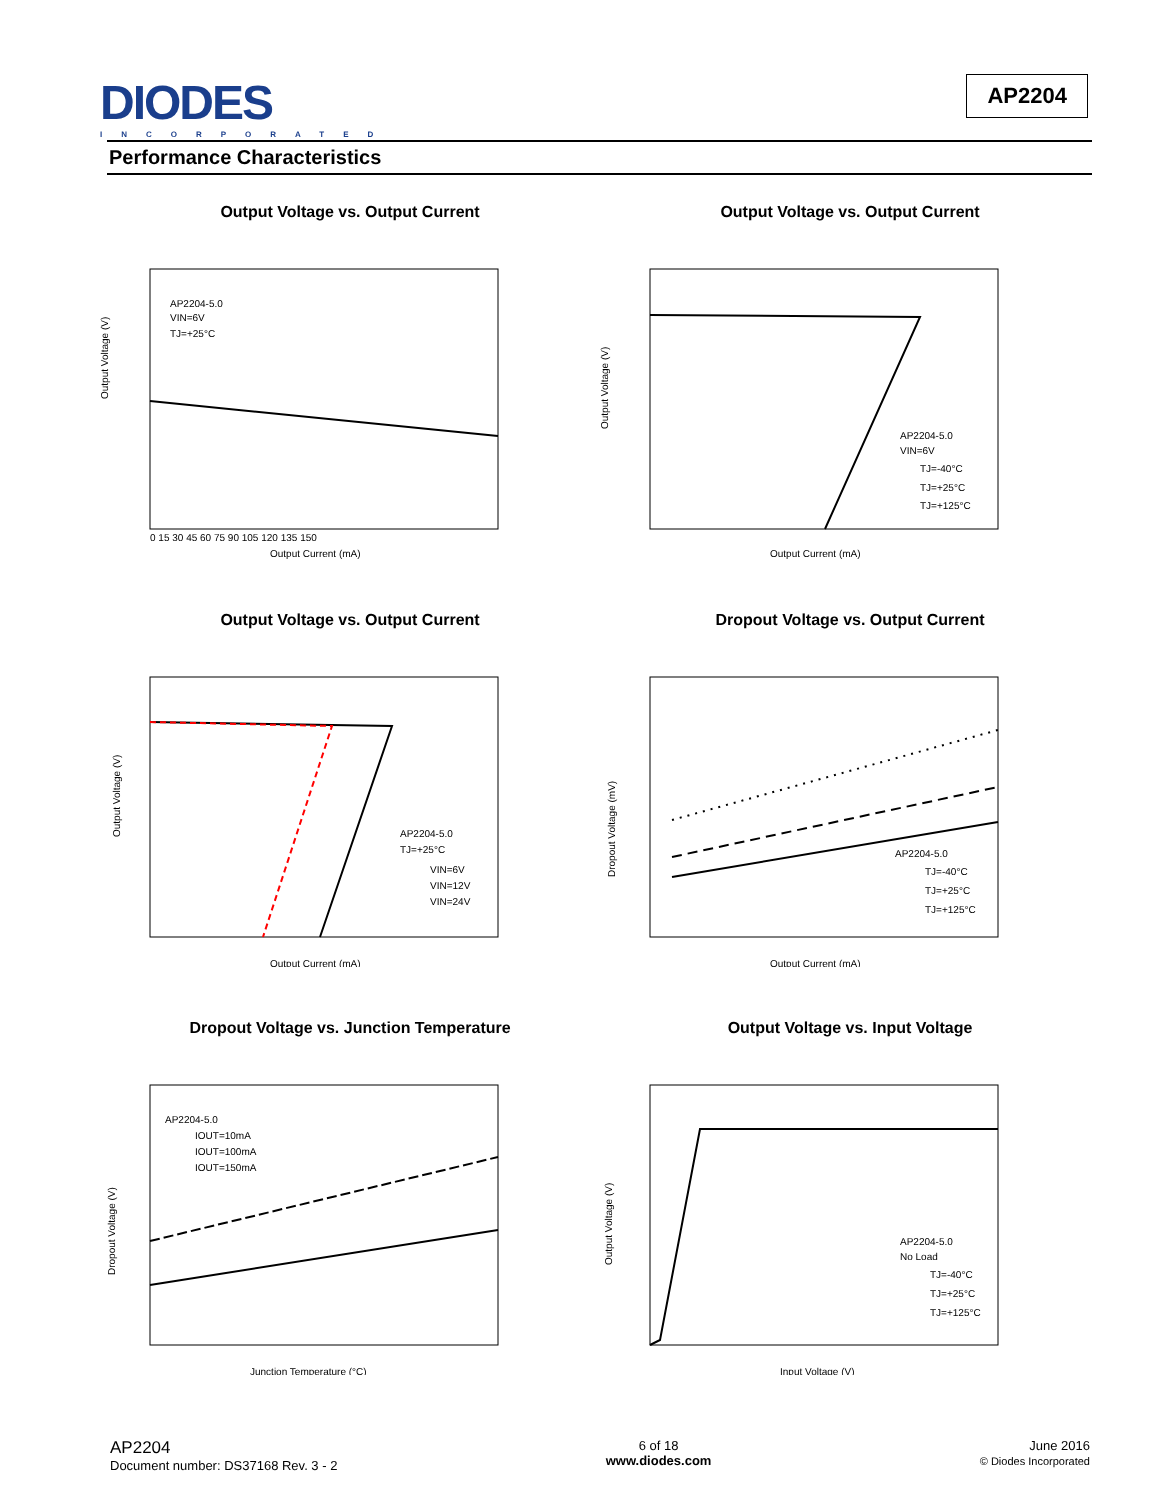DIODES
INCORPORATED
AP2204
Performance Characteristics
Output Voltage vs. Output Current
AP2204-5.0
VIN=6V
TJ=+25°C
Output Voltage (V)
Output Current (mA)
0 15 30 45 60 75 90 105 120 135 150
Output Voltage vs. Output Current
AP2204-5.0
VIN=6V
TJ=-40°C
TJ=+25°C
TJ=+125°C
Output Voltage (V)
Output Current (mA)
Output Voltage vs. Output Current
AP2204-5.0
TJ=+25°C
VIN=6V
VIN=12V
VIN=24V
Output Voltage (V)
Output Current (mA)
Dropout Voltage vs. Output Current
AP2204-5.0
TJ=-40°C
TJ=+25°C
TJ=+125°C
Dropout Voltage (mV)
Output Current (mA)
Dropout Voltage vs. Junction Temperature
AP2204-5.0
IOUT=10mA
IOUT=100mA
IOUT=150mA
Dropout Voltage (V)
Junction Temperature (°C)
Output Voltage vs. Input Voltage
AP2204-5.0
No Load
TJ=-40°C
TJ=+25°C
TJ=+125°C
Output Voltage (V)
Input Voltage (V)
AP2204
Document number: DS37168 Rev. 3 - 2
6 of 18
www.diodes.com
June 2016
© Diodes Incorporated